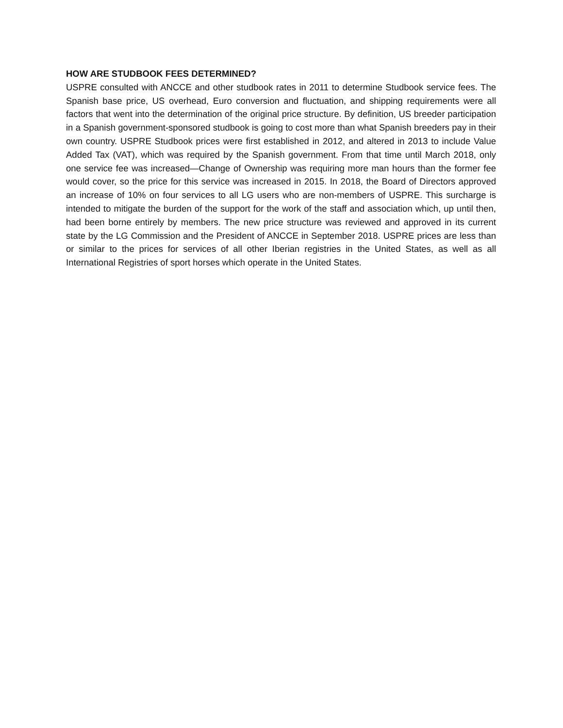HOW ARE STUDBOOK FEES DETERMINED?
USPRE consulted with ANCCE and other studbook rates in 2011 to determine Studbook service fees. The Spanish base price, US overhead, Euro conversion and fluctuation, and shipping requirements were all factors that went into the determination of the original price structure. By definition, US breeder participation in a Spanish government-sponsored studbook is going to cost more than what Spanish breeders pay in their own country. USPRE Studbook prices were first established in 2012, and altered in 2013 to include Value Added Tax (VAT), which was required by the Spanish government. From that time until March 2018, only one service fee was increased—Change of Ownership was requiring more man hours than the former fee would cover, so the price for this service was increased in 2015. In 2018, the Board of Directors approved an increase of 10% on four services to all LG users who are non-members of USPRE. This surcharge is intended to mitigate the burden of the support for the work of the staff and association which, up until then, had been borne entirely by members. The new price structure was reviewed and approved in its current state by the LG Commission and the President of ANCCE in September 2018. USPRE prices are less than or similar to the prices for services of all other Iberian registries in the United States, as well as all International Registries of sport horses which operate in the United States.